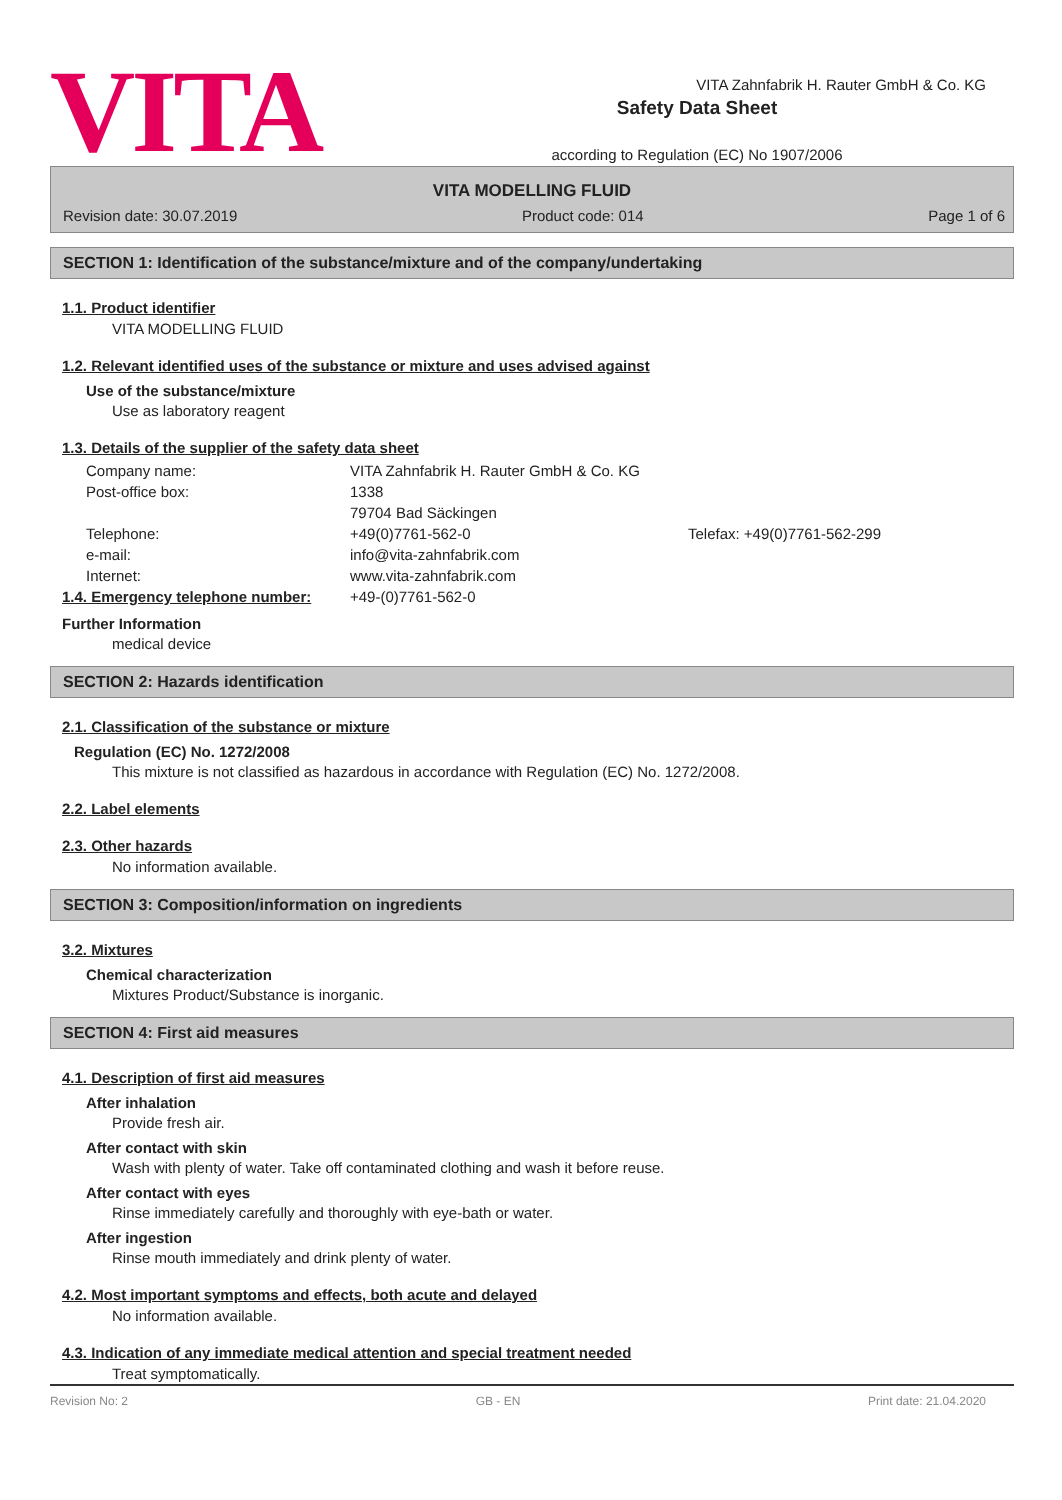VITA
Safety Data Sheet
according to Regulation (EC) No 1907/2006
VITA Zahnfabrik H. Rauter GmbH & Co. KG
VITA MODELLING FLUID
Revision date: 30.07.2019 Product code: 014 Page 1 of 6
SECTION 1: Identification of the substance/mixture and of the company/undertaking
1.1. Product identifier
VITA MODELLING FLUID
1.2. Relevant identified uses of the substance or mixture and uses advised against
Use of the substance/mixture
Use as laboratory reagent
1.3. Details of the supplier of the safety data sheet
Company name: VITA Zahnfabrik H. Rauter GmbH & Co. KG Post-office box: 1338
79704 Bad Säckingen Telephone: +49(0)7761-562-0 Telefax: +49(0)7761-562-299 e-mail: info@vita-zahnfabrik.com Internet: www.vita-zahnfabrik.com
1.4. Emergency telephone number: +49-(0)7761-562-0
Further Information
medical device
SECTION 2: Hazards identification
2.1. Classification of the substance or mixture
Regulation (EC) No. 1272/2008
This mixture is not classified as hazardous in accordance with Regulation (EC) No. 1272/2008.
2.2. Label elements
2.3. Other hazards
No information available.
SECTION 3: Composition/information on ingredients
3.2. Mixtures
Chemical characterization
Mixtures Product/Substance is inorganic.
SECTION 4: First aid measures
4.1. Description of first aid measures
After inhalation
Provide fresh air.
After contact with skin
Wash with plenty of water. Take off contaminated clothing and wash it before reuse.
After contact with eyes
Rinse immediately carefully and thoroughly with eye-bath or water.
After ingestion
Rinse mouth immediately and drink plenty of water.
4.2. Most important symptoms and effects, both acute and delayed
No information available.
4.3. Indication of any immediate medical attention and special treatment needed
Treat symptomatically.
Revision No: 2 GB - EN Print date: 21.04.2020